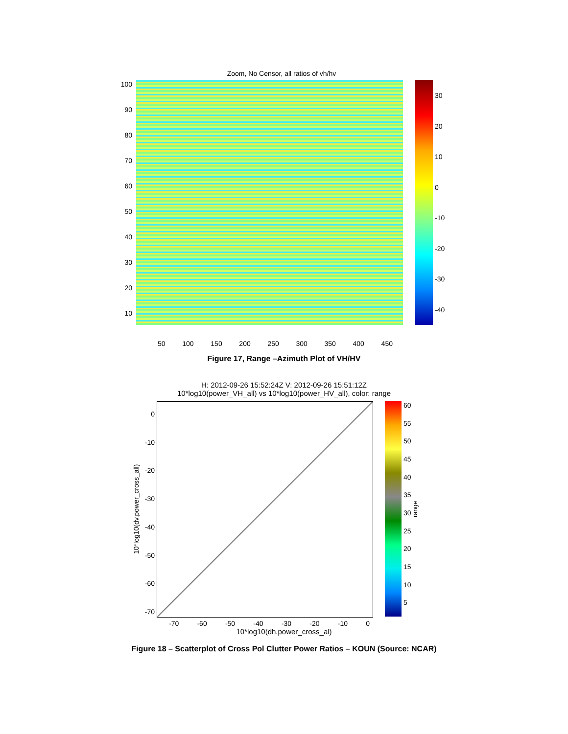Zoom, No Censor, all ratios of vh/hv
100
90
80
70
60
50
40
30
20
10
30
20
10
0
-10
-20
-30
-40
50 100 150 200 250 300 350 400 450
Figure 17, Range –Azimuth Plot of VH/HV
H: 2012-09-26 15:52:24Z V: 2012-09-26 15:51:12Z
10*log10(power_VH_all) vs 10*log10(power_HV_all), color: range
10*log10(dv.power_cross_all)
0
-10
-20
-30
-40
-50
-60
-70
60
55
50
45
40
35
30
25
20
15
10
5
range
-70 -60 -50 -40 -30 -20 -10 0
10*log10(dh.power_cross_al)
Figure 18 – Scatterplot of Cross Pol Clutter Power Ratios – KOUN (Source: NCAR)